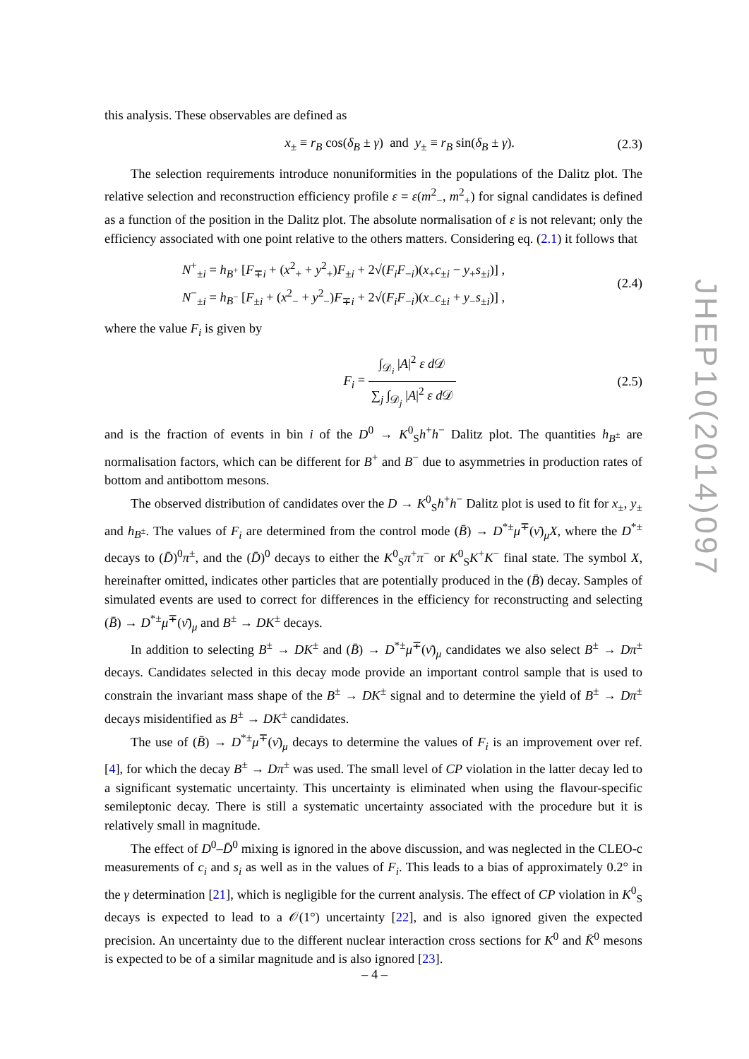this analysis. These observables are defined as
x<sub>±</sub> ≡ r<sub>B</sub> cos(δ<sub>B</sub> ± γ) and y<sub>±</sub> ≡ r<sub>B</sub> sin(δ<sub>B</sub> ± γ). (2.3)
The selection requirements introduce nonuniformities in the populations of the Dalitz plot. The relative selection and reconstruction efficiency profile ε = ε(m<sup>2</sup><sub>−</sub>, m<sup>2</sup><sub>+</sub>) for signal candidates is defined as a function of the position in the Dalitz plot. The absolute normalisation of ε is not relevant; only the efficiency associated with one point relative to the others matters. Considering eq. (2.1) it follows that
N<sup>+</sup><sub>±i</sub> = h<sub>B<sup>+</sup></sub> [F<sub>∓i</sub> + (x<sup>2</sup><sub>+</sub> + y<sup>2</sup><sub>+</sub>)F<sub>±i</sub> + 2√(F<sub>i</sub>F<sub>−i</sub>)(x<sub>+</sub>c<sub>±i</sub> − y<sub>+</sub>s<sub>±i</sub>)] ,
N<sup>−</sup><sub>±i</sub> = h<sub>B<sup>−</sup></sub> [F<sub>±i</sub> + (x<sup>2</sup><sub>−</sub> + y<sup>2</sup><sub>−</sub>)F<sub>∓i</sub> + 2√(F<sub>i</sub>F<sub>−i</sub>)(x<sub>−</sub>c<sub>±i</sub> + y<sub>−</sub>s<sub>±i</sub>)] , (2.4)
where the value F<sub>i</sub> is given by
F<sub>i</sub> = ∫<sub>𝒟<sub>i</sub></sub> |A|<sup>2</sup> ε d 𝒟 ∑<sub>j</sub> ∫<sub>𝒟<sub>j</sub></sub> |A|<sup>2</sup> ε d 𝒟 (2.5)
and is the fraction of events in bin i of the D<sup>0</sup> → K<sup>0</sup><sub>S</sub>h<sup>+</sup>h<sup>−</sup> Dalitz plot. The quantities h<sub>B<sup>±</sup></sub> are normalisation factors, which can be different for B<sup>+</sup> and B<sup>−</sup> due to asymmetries in production rates of bottom and antibottom mesons.
The observed distribution of candidates over the D → K<sup>0</sup><sub>S</sub>h<sup>+</sup>h<sup>−</sup> Dalitz plot is used to fit for x<sub>±</sub>, y<sub>±</sub> and h<sub>B<sup>±</sup></sub>. The values of F<sub>i</sub> are determined from the control mode (B̄) → D<sup>*±</sup>μ<sup>∓</sup>(ν̄)<sub>μ</sub>X, where the D<sup>*±</sup> decays to (D̄)<sup>0</sup>π<sup>±</sup>, and the (D̄)<sup>0</sup> decays to either the K<sup>0</sup><sub>S</sub>π<sup>+</sup>π<sup>−</sup> or K<sup>0</sup><sub>S</sub>K<sup>+</sup>K<sup>−</sup> final state. The symbol X, hereinafter omitted, indicates other particles that are potentially produced in the (B̄) decay. Samples of simulated events are used to correct for differences in the efficiency for reconstructing and selecting (B̄) → D<sup>*±</sup>μ<sup>∓</sup>(ν̄)<sub>μ</sub> and B<sup>±</sup> → DK<sup>±</sup> decays.
In addition to selecting B<sup>±</sup> → DK<sup>±</sup> and (B̄) → D<sup>*±</sup>μ<sup>∓</sup>(ν̄)<sub>μ</sub> candidates we also select B<sup>±</sup> → Dπ<sup>±</sup> decays. Candidates selected in this decay mode provide an important control sample that is used to constrain the invariant mass shape of the B<sup>±</sup> → DK<sup>±</sup> signal and to determine the yield of B<sup>±</sup> → Dπ<sup>±</sup> decays misidentified as B<sup>±</sup> → DK<sup>±</sup> candidates.
The use of (B̄) → D<sup>*±</sup>μ<sup>∓</sup>(ν̄)<sub>μ</sub> decays to determine the values of F<sub>i</sub> is an improvement over ref. [4], for which the decay B<sup>±</sup> → Dπ<sup>±</sup> was used. The small level of CP violation in the latter decay led to a significant systematic uncertainty. This uncertainty is eliminated when using the flavour-specific semileptonic decay. There is still a systematic uncertainty associated with the procedure but it is relatively small in magnitude.
The effect of D<sup>0</sup>–D̄<sup>0</sup> mixing is ignored in the above discussion, and was neglected in the CLEO-c measurements of c<sub>i</sub> and s<sub>i</sub> as well as in the values of F<sub>i</sub>. This leads to a bias of approximately 0.2° in the γ determination [21], which is negligible for the current analysis. The effect of CP violation in K<sup>0</sup><sub>S</sub> decays is expected to lead to a 𝒪(1°) uncertainty [22], and is also ignored given the expected precision. An uncertainty due to the different nuclear interaction cross sections for K<sup>0</sup> and K̄<sup>0</sup> mesons is expected to be of a similar magnitude and is also ignored [23].
JHEP10(2014)097
– 4 –